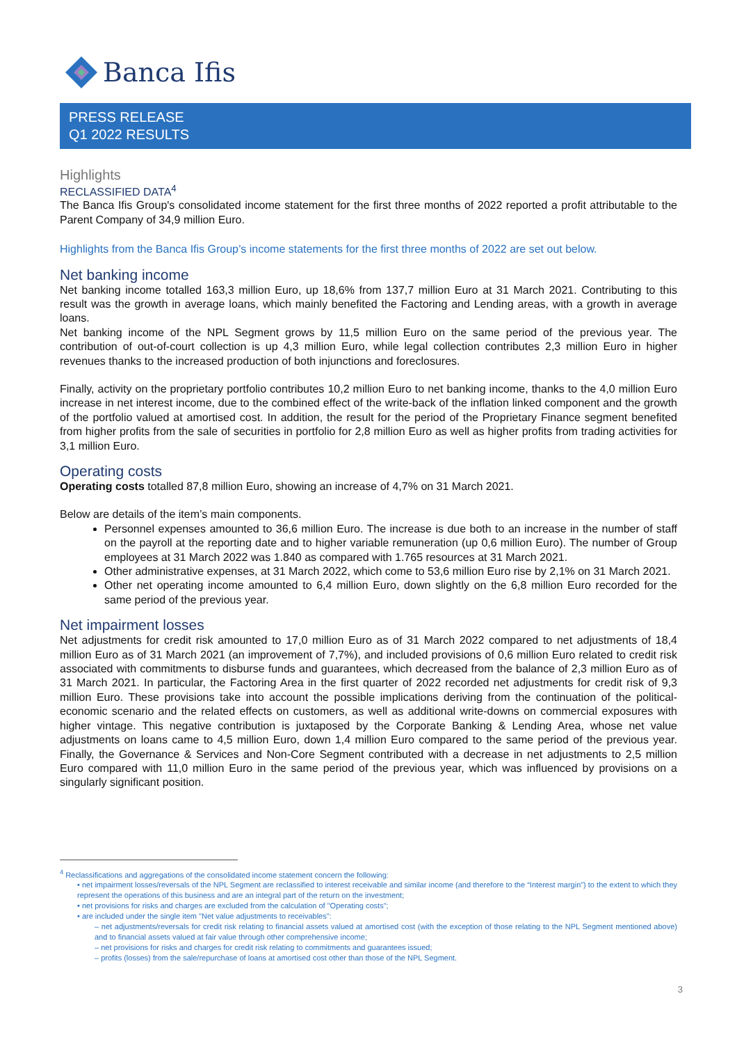Banca Ifis
PRESS RELEASE
Q1 2022 RESULTS
Highlights
RECLASSIFIED DATA<sup>4</sup>
The Banca Ifis Group's consolidated income statement for the first three months of 2022 reported a profit attributable to the Parent Company of 34,9 million Euro.
Highlights from the Banca Ifis Group’s income statements for the first three months of 2022 are set out below.
Net banking income
Net banking income totalled 163,3 million Euro, up 18,6% from 137,7 million Euro at 31 March 2021. Contributing to this result was the growth in average loans, which mainly benefited the Factoring and Lending areas, with a growth in average loans.
Net banking income of the NPL Segment grows by 11,5 million Euro on the same period of the previous year. The contribution of out-of-court collection is up 4,3 million Euro, while legal collection contributes 2,3 million Euro in higher revenues thanks to the increased production of both injunctions and foreclosures.
Finally, activity on the proprietary portfolio contributes 10,2 million Euro to net banking income, thanks to the 4,0 million Euro increase in net interest income, due to the combined effect of the write-back of the inflation linked component and the growth of the portfolio valued at amortised cost. In addition, the result for the period of the Proprietary Finance segment benefited from higher profits from the sale of securities in portfolio for 2,8 million Euro as well as higher profits from trading activities for 3,1 million Euro.
Operating costs
Operating costs totalled 87,8 million Euro, showing an increase of 4,7% on 31 March 2021.
Below are details of the item’s main components.
Personnel expenses amounted to 36,6 million Euro. The increase is due both to an increase in the number of staff on the payroll at the reporting date and to higher variable remuneration (up 0,6 million Euro). The number of Group employees at 31 March 2022 was 1.840 as compared with 1.765 resources at 31 March 2021.
Other administrative expenses, at 31 March 2022, which come to 53,6 million Euro rise by 2,1% on 31 March 2021.
Other net operating income amounted to 6,4 million Euro, down slightly on the 6,8 million Euro recorded for the same period of the previous year.
Net impairment losses
Net adjustments for credit risk amounted to 17,0 million Euro as of 31 March 2022 compared to net adjustments of 18,4 million Euro as of 31 March 2021 (an improvement of 7,7%), and included provisions of 0,6 million Euro related to credit risk associated with commitments to disburse funds and guarantees, which decreased from the balance of 2,3 million Euro as of 31 March 2021. In particular, the Factoring Area in the first quarter of 2022 recorded net adjustments for credit risk of 9,3 million Euro. These provisions take into account the possible implications deriving from the continuation of the political-economic scenario and the related effects on customers, as well as additional write-downs on commercial exposures with higher vintage. This negative contribution is juxtaposed by the Corporate Banking & Lending Area, whose net value adjustments on loans came to 4,5 million Euro, down 1,4 million Euro compared to the same period of the previous year. Finally, the Governance & Services and Non-Core Segment contributed with a decrease in net adjustments to 2,5 million Euro compared with 11,0 million Euro in the same period of the previous year, which was influenced by provisions on a singularly significant position.
<sup>4</sup> Reclassifications and aggregations of the consolidated income statement concern the following:
• net impairment losses/reversals of the NPL Segment are reclassified to interest receivable and similar income (and therefore to the “Interest margin”) to the extent to which they represent the operations of this business and are an integral part of the return on the investment;
• net provisions for risks and charges are excluded from the calculation of "Operating costs";
• are included under the single item "Net value adjustments to receivables":
– net adjustments/reversals for credit risk relating to financial assets valued at amortised cost (with the exception of those relating to the NPL Segment mentioned above) and to financial assets valued at fair value through other comprehensive income;
– net provisions for risks and charges for credit risk relating to commitments and guarantees issued;
– profits (losses) from the sale/repurchase of loans at amortised cost other than those of the NPL Segment.
3